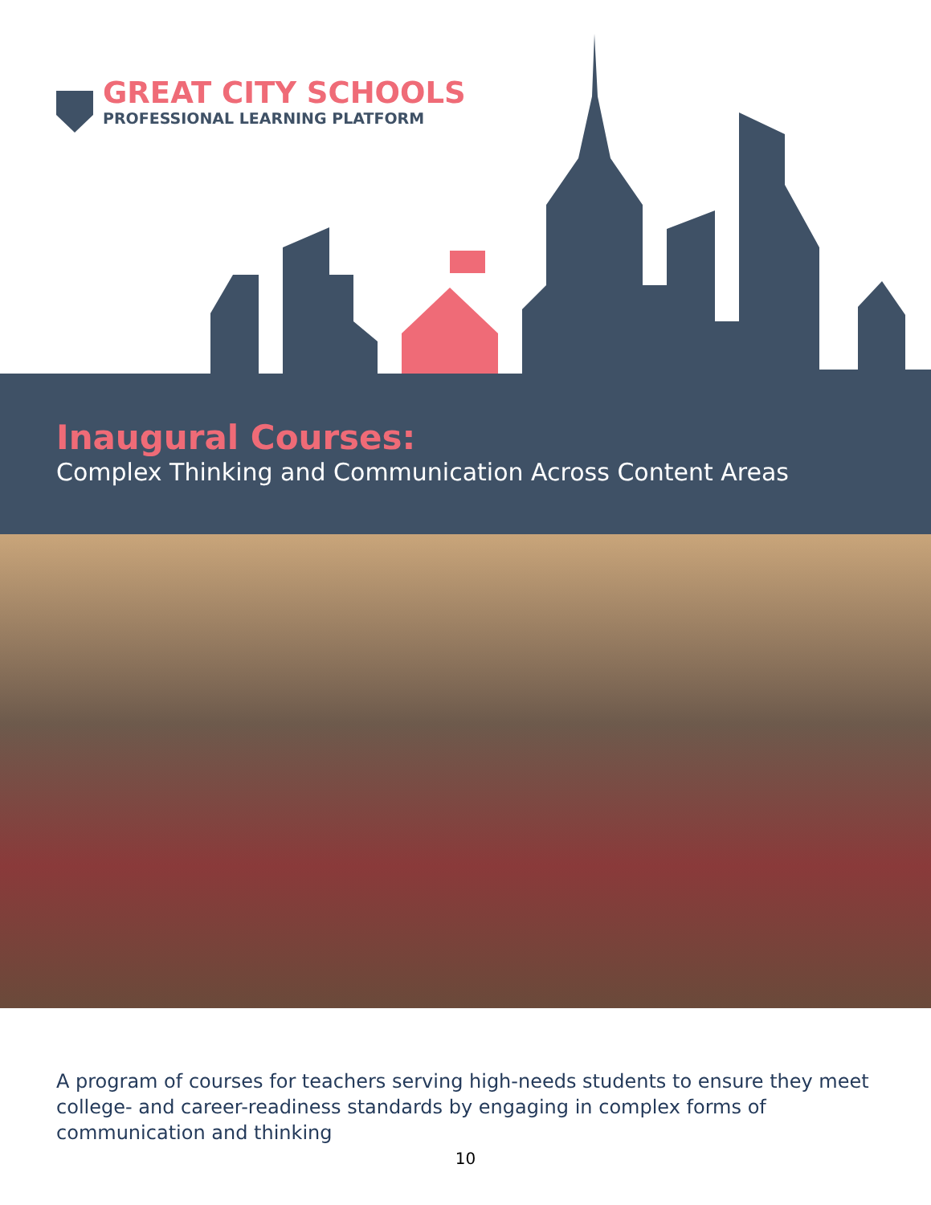GREAT CITY SCHOOLS
PROFESSIONAL LEARNING PLATFORM
Inaugural Courses:
Complex Thinking and Communication Across Content Areas
A program of courses for teachers serving high-needs students to ensure they meet college- and career-readiness standards by engaging in complex forms of communication and thinking
10